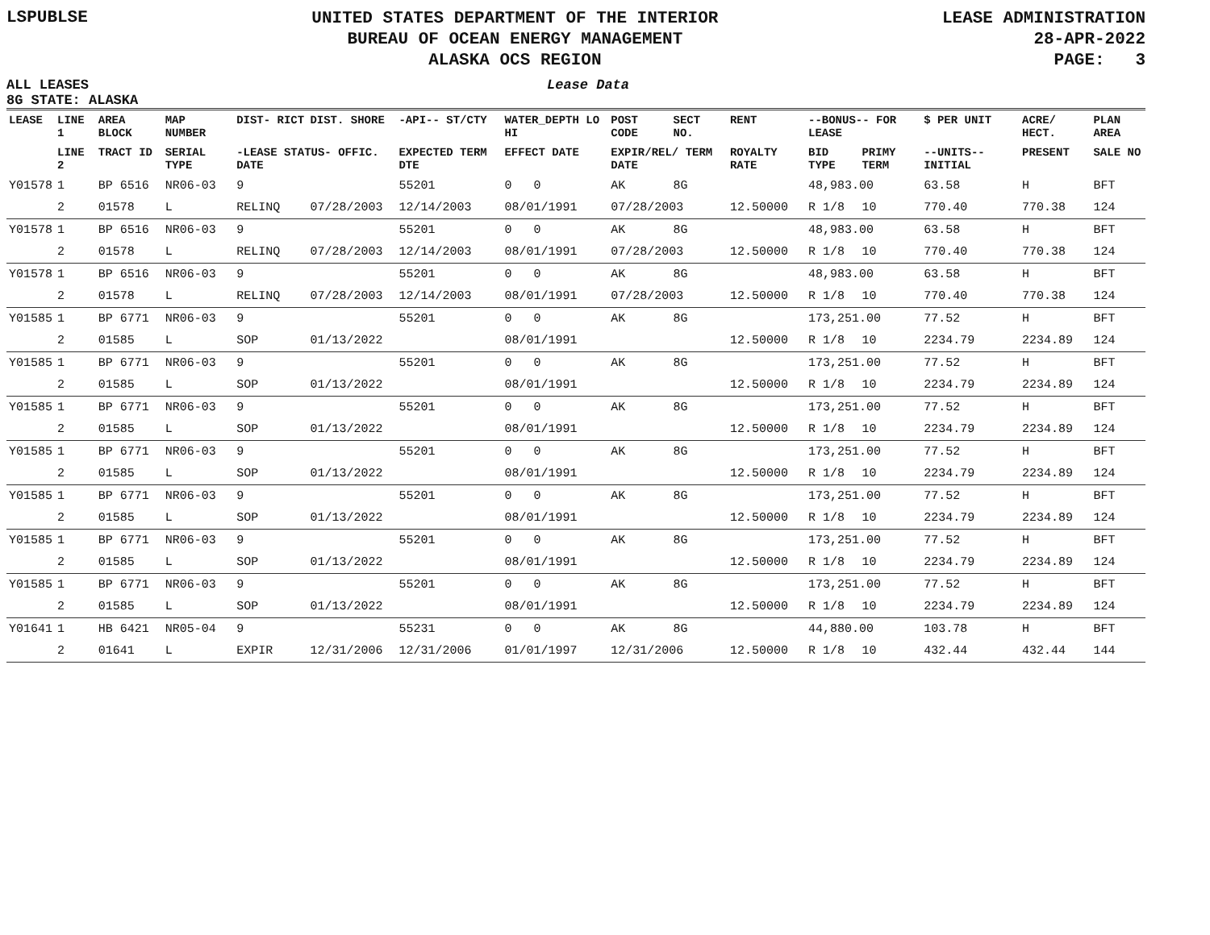LSPUBLSE
UNITED STATES DEPARTMENT OF THE INTERIOR
BUREAU OF OCEAN ENERGY MANAGEMENT
ALASKA OCS REGION
LEASE ADMINISTRATION
28-APR-2022
PAGE: 3
ALL LEASES
8G STATE: ALASKA
Lease Data
| LEASE | LINE 1 | AREA BLOCK | MAP NUMBER | DIST- RICT | DIST. SHORE | -API-- ST/CTY | WATER_DEPTH LO HI | POST CODE | SECT NO. | RENT | --BONUS-- FOR LEASE | | $ PER UNIT | ACRE/ HECT. | PLAN AREA |
| --- | --- | --- | --- | --- | --- | --- | --- | --- | --- | --- | --- | --- | --- | --- | --- |
| | LINE 2 | TRACT ID | SERIAL TYPE | -LEASE STATUS- OFFIC. DATE | | EXPECTED TERM DTE | EFFECT DATE | EXPIR/REL/ TERM DATE | | ROYALTY RATE | BID TYPE | PRIMY TERM | --UNITS-- INITIAL | PRESENT | SALE NO |
| Y01578 | 1 | BP 6516 | NR06-03 | 9 | | 55201 | 0 0 | AK | 8G | | 48,983.00 | | 63.58 | H | BFT |
| | 2 | 01578 | L | RELINQ | 07/28/2003 | 12/14/2003 | 08/01/1991 | 07/28/2003 | | 12.50000 | R 1/8 | 10 | 770.40 | 770.38 | 124 |
| Y01578 | 1 | BP 6516 | NR06-03 | 9 | | 55201 | 0 0 | AK | 8G | | 48,983.00 | | 63.58 | H | BFT |
| | 2 | 01578 | L | RELINQ | 07/28/2003 | 12/14/2003 | 08/01/1991 | 07/28/2003 | | 12.50000 | R 1/8 | 10 | 770.40 | 770.38 | 124 |
| Y01578 | 1 | BP 6516 | NR06-03 | 9 | | 55201 | 0 0 | AK | 8G | | 48,983.00 | | 63.58 | H | BFT |
| | 2 | 01578 | L | RELINQ | 07/28/2003 | 12/14/2003 | 08/01/1991 | 07/28/2003 | | 12.50000 | R 1/8 | 10 | 770.40 | 770.38 | 124 |
| Y01585 | 1 | BP 6771 | NR06-03 | 9 | | 55201 | 0 0 | AK | 8G | | 173,251.00 | | 77.52 | H | BFT |
| | 2 | 01585 | L | SOP | 01/13/2022 | | 08/01/1991 | | | 12.50000 | R 1/8 | 10 | 2234.79 | 2234.89 | 124 |
| Y01585 | 1 | BP 6771 | NR06-03 | 9 | | 55201 | 0 0 | AK | 8G | | 173,251.00 | | 77.52 | H | BFT |
| | 2 | 01585 | L | SOP | 01/13/2022 | | 08/01/1991 | | | 12.50000 | R 1/8 | 10 | 2234.79 | 2234.89 | 124 |
| Y01585 | 1 | BP 6771 | NR06-03 | 9 | | 55201 | 0 0 | AK | 8G | | 173,251.00 | | 77.52 | H | BFT |
| | 2 | 01585 | L | SOP | 01/13/2022 | | 08/01/1991 | | | 12.50000 | R 1/8 | 10 | 2234.79 | 2234.89 | 124 |
| Y01585 | 1 | BP 6771 | NR06-03 | 9 | | 55201 | 0 0 | AK | 8G | | 173,251.00 | | 77.52 | H | BFT |
| | 2 | 01585 | L | SOP | 01/13/2022 | | 08/01/1991 | | | 12.50000 | R 1/8 | 10 | 2234.79 | 2234.89 | 124 |
| Y01585 | 1 | BP 6771 | NR06-03 | 9 | | 55201 | 0 0 | AK | 8G | | 173,251.00 | | 77.52 | H | BFT |
| | 2 | 01585 | L | SOP | 01/13/2022 | | 08/01/1991 | | | 12.50000 | R 1/8 | 10 | 2234.79 | 2234.89 | 124 |
| Y01585 | 1 | BP 6771 | NR06-03 | 9 | | 55201 | 0 0 | AK | 8G | | 173,251.00 | | 77.52 | H | BFT |
| | 2 | 01585 | L | SOP | 01/13/2022 | | 08/01/1991 | | | 12.50000 | R 1/8 | 10 | 2234.79 | 2234.89 | 124 |
| Y01585 | 1 | BP 6771 | NR06-03 | 9 | | 55201 | 0 0 | AK | 8G | | 173,251.00 | | 77.52 | H | BFT |
| | 2 | 01585 | L | SOP | 01/13/2022 | | 08/01/1991 | | | 12.50000 | R 1/8 | 10 | 2234.79 | 2234.89 | 124 |
| Y01641 | 1 | HB 6421 | NR05-04 | 9 | | 55231 | 0 0 | AK | 8G | | 44,880.00 | | 103.78 | H | BFT |
| | 2 | 01641 | L | EXPIR | 12/31/2006 | 12/31/2006 | 01/01/1997 | 12/31/2006 | | 12.50000 | R 1/8 | 10 | 432.44 | 432.44 | 144 |